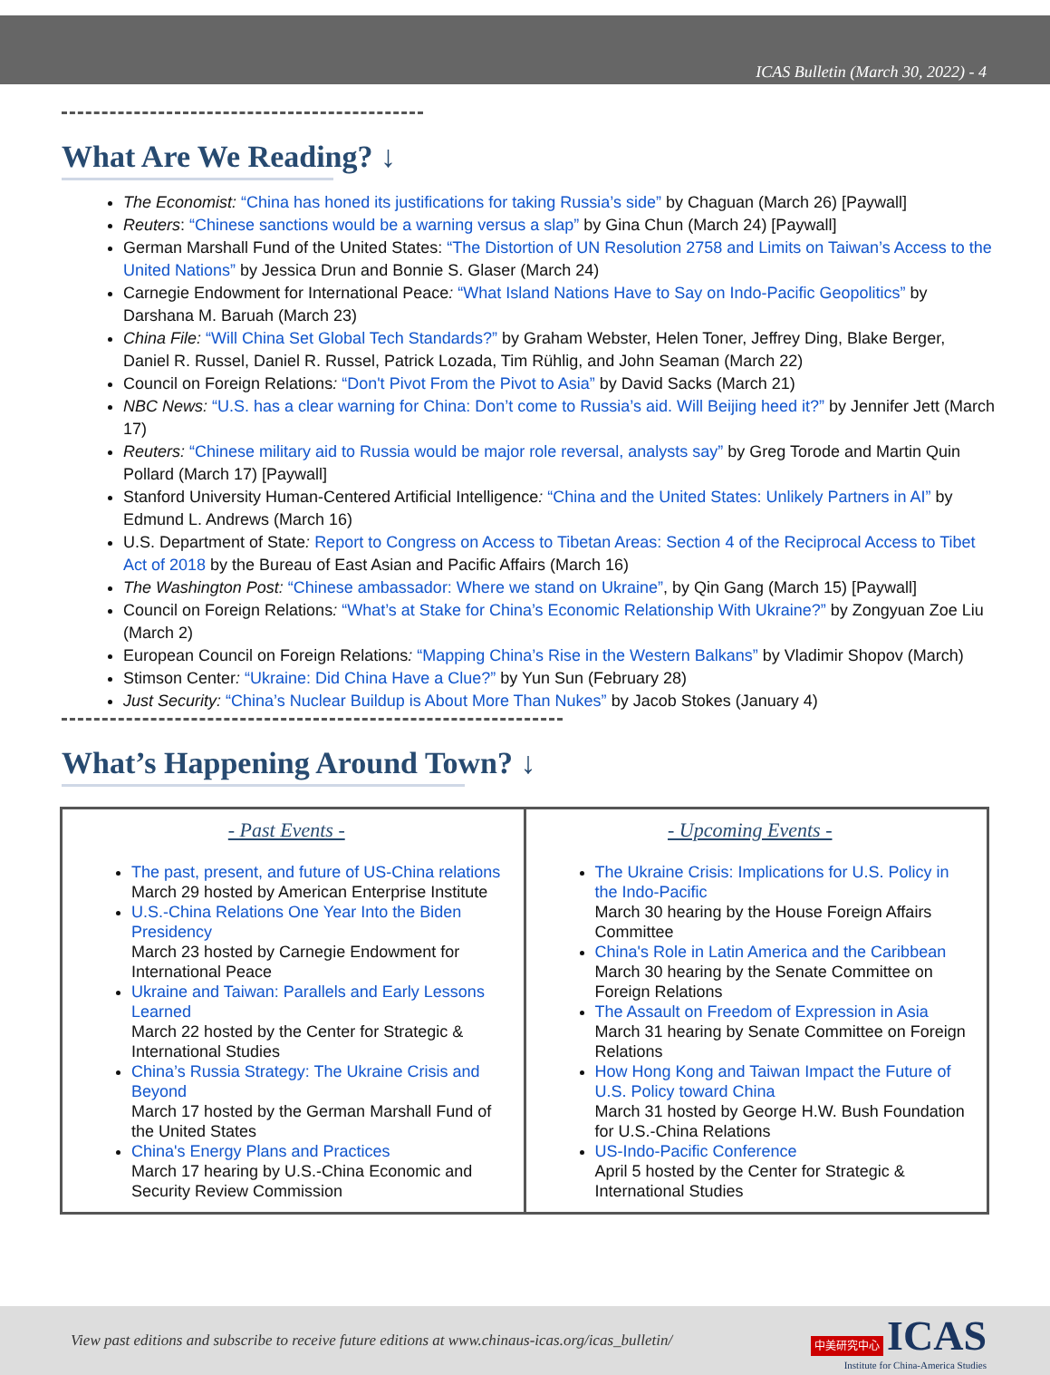ICAS Bulletin (March 30, 2022) - 4
What Are We Reading? ↓
The Economist: “China has honed its justifications for taking Russia’s side” by Chaguan (March 26) [Paywall]
Reuters: “Chinese sanctions would be a warning versus a slap” by Gina Chun (March 24) [Paywall]
German Marshall Fund of the United States: “The Distortion of UN Resolution 2758 and Limits on Taiwan’s Access to the United Nations” by Jessica Drun and Bonnie S. Glaser (March 24)
Carnegie Endowment for International Peace: “What Island Nations Have to Say on Indo-Pacific Geopolitics” by Darshana M. Baruah (March 23)
China File: “Will China Set Global Tech Standards?” by Graham Webster, Helen Toner, Jeffrey Ding, Blake Berger, Daniel R. Russel, Daniel R. Russel, Patrick Lozada, Tim Rühlig, and John Seaman (March 22)
Council on Foreign Relations: “Don't Pivot From the Pivot to Asia” by David Sacks (March 21)
NBC News: “U.S. has a clear warning for China: Don’t come to Russia’s aid. Will Beijing heed it?” by Jennifer Jett (March 17)
Reuters: “Chinese military aid to Russia would be major role reversal, analysts say” by Greg Torode and Martin Quin Pollard (March 17) [Paywall]
Stanford University Human-Centered Artificial Intelligence: “China and the United States: Unlikely Partners in AI” by Edmund L. Andrews (March 16)
U.S. Department of State: Report to Congress on Access to Tibetan Areas: Section 4 of the Reciprocal Access to Tibet Act of 2018 by the Bureau of East Asian and Pacific Affairs (March 16)
The Washington Post: “Chinese ambassador: Where we stand on Ukraine”, by Qin Gang (March 15) [Paywall]
Council on Foreign Relations: “What’s at Stake for China’s Economic Relationship With Ukraine?” by Zongyuan Zoe Liu (March 2)
European Council on Foreign Relations: “Mapping China’s Rise in the Western Balkans” by Vladimir Shopov (March)
Stimson Center: “Ukraine: Did China Have a Clue?” by Yun Sun (February 28)
Just Security: “China’s Nuclear Buildup is About More Than Nukes” by Jacob Stokes (January 4)
What’s Happening Around Town? ↓
| - Past Events - The past, present, and future of US-China relations March 29 hosted by American Enterprise Institute U.S.-China Relations One Year Into the Biden Presidency March 23 hosted by Carnegie Endowment for International Peace Ukraine and Taiwan: Parallels and Early Lessons Learned March 22 hosted by the Center for Strategic & International Studies China’s Russia Strategy: The Ukraine Crisis and Beyond March 17 hosted by the German Marshall Fund of the United States China's Energy Plans and Practices March 17 hearing by U.S.-China Economic and Security Review Commission | - Upcoming Events - The Ukraine Crisis: Implications for U.S. Policy in the Indo-Pacific March 30 hearing by the House Foreign Affairs Committee China's Role in Latin America and the Caribbean March 30 hearing by the Senate Committee on Foreign Relations The Assault on Freedom of Expression in Asia March 31 hearing by Senate Committee on Foreign Relations How Hong Kong and Taiwan Impact the Future of U.S. Policy toward China March 31 hosted by George H.W. Bush Foundation for U.S.-China Relations US-Indo-Pacific Conference April 5 hosted by the Center for Strategic & International Studies |
View past editions and subscribe to receive future editions at www.chinaus-icas.org/icas_bulletin/
中美研究中心 ICAS
Institute for China-America Studies